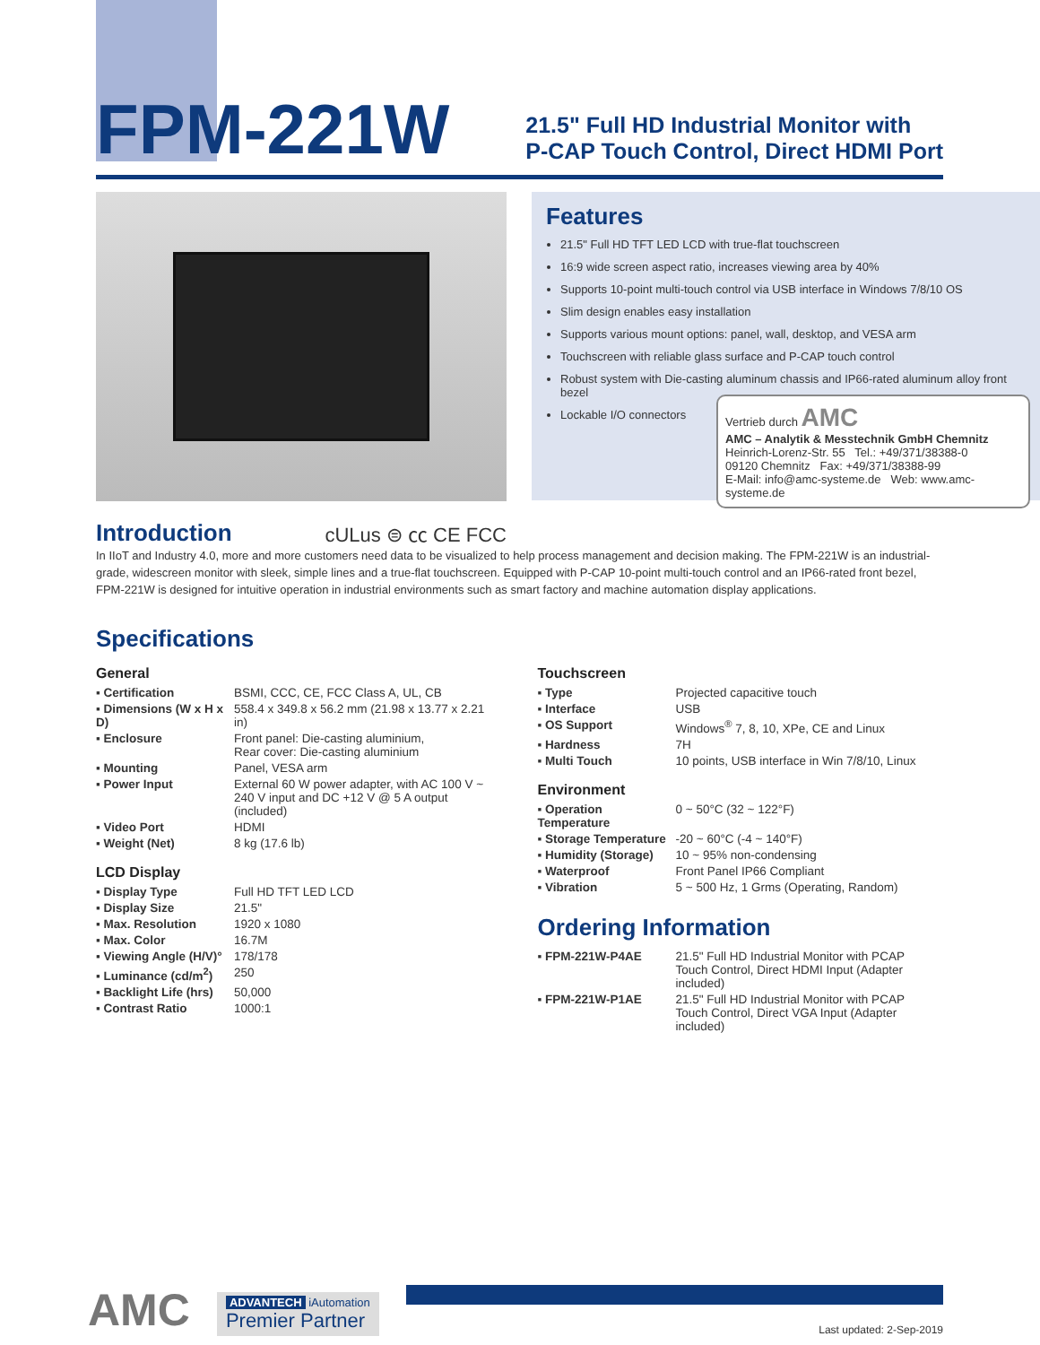FPM-221W
21.5" Full HD Industrial Monitor with
P-CAP Touch Control, Direct HDMI Port
Introduction
cULus ⊜ ㏄ CE FCC
Features
21.5" Full HD TFT LED LCD with true-flat touchscreen
16:9 wide screen aspect ratio, increases viewing area by 40%
Supports 10-point multi-touch control via USB interface in Windows 7/8/10 OS
Slim design enables easy installation
Supports various mount options: panel, wall, desktop, and VESA arm
Touchscreen with reliable glass surface and P-CAP touch control
Robust system with Die-casting aluminum chassis and IP66-rated aluminum alloy front bezel
Lockable I/O connectors
Vertrieb durch AMC
AMC – Analytik & Messtechnik GmbH Chemnitz
Heinrich-Lorenz-Str. 55 Tel.: +49/371/38388-0
09120 Chemnitz Fax: +49/371/38388-99
E-Mail: info@amc-systeme.de Web: www.amc-systeme.de
In IIoT and Industry 4.0, more and more customers need data to be visualized to help process management and decision making. The FPM-221W is an industrial-grade, widescreen monitor with sleek, simple lines and a true-flat touchscreen. Equipped with P-CAP 10-point multi-touch control and an IP66-rated front bezel, FPM-221W is designed for intuitive operation in industrial environments such as smart factory and machine automation display applications.
Specifications
General
| ▪ Certification | BSMI, CCC, CE, FCC Class A, UL, CB |
| ▪ Dimensions (W x H x D) | 558.4 x 349.8 x 56.2 mm (21.98 x 13.77 x 2.21 in) |
| ▪ Enclosure | Front panel: Die-casting aluminium, Rear cover: Die-casting aluminium |
| ▪ Mounting | Panel, VESA arm |
| ▪ Power Input | External 60 W power adapter, with AC 100 V ~ 240 V input and DC +12 V @ 5 A output (included) |
| ▪ Video Port | HDMI |
| ▪ Weight (Net) | 8 kg (17.6 lb) |
LCD Display
| ▪ Display Type | Full HD TFT LED LCD |
| ▪ Display Size | 21.5" |
| ▪ Max. Resolution | 1920 x 1080 |
| ▪ Max. Color | 16.7M |
| ▪ Viewing Angle (H/V)° | 178/178 |
| ▪ Luminance (cd/m<sup>2</sup>) | 250 |
| ▪ Backlight Life (hrs) | 50,000 |
| ▪ Contrast Ratio | 1000:1 |
Touchscreen
| ▪ Type | Projected capacitive touch |
| ▪ Interface | USB |
| ▪ OS Support | Windows<sup>®</sup> 7, 8, 10, XPe, CE and Linux |
| ▪ Hardness | 7H |
| ▪ Multi Touch | 10 points, USB interface in Win 7/8/10, Linux |
Environment
| ▪ Operation Temperature | 0 ~ 50°C (32 ~ 122°F) |
| ▪ Storage Temperature | -20 ~ 60°C (-4 ~ 140°F) |
| ▪ Humidity (Storage) | 10 ~ 95% non-condensing |
| ▪ Waterproof | Front Panel IP66 Compliant |
| ▪ Vibration | 5 ~ 500 Hz, 1 Grms (Operating, Random) |
Ordering Information
| ▪ FPM-221W-P4AE | 21.5" Full HD Industrial Monitor with PCAP Touch Control, Direct HDMI Input (Adapter included) |
| ▪ FPM-221W-P1AE | 21.5" Full HD Industrial Monitor with PCAP Touch Control, Direct VGA Input (Adapter included) |
AMC
ADVANTECH iAutomation
Premier Partner
Last updated: 2-Sep-2019